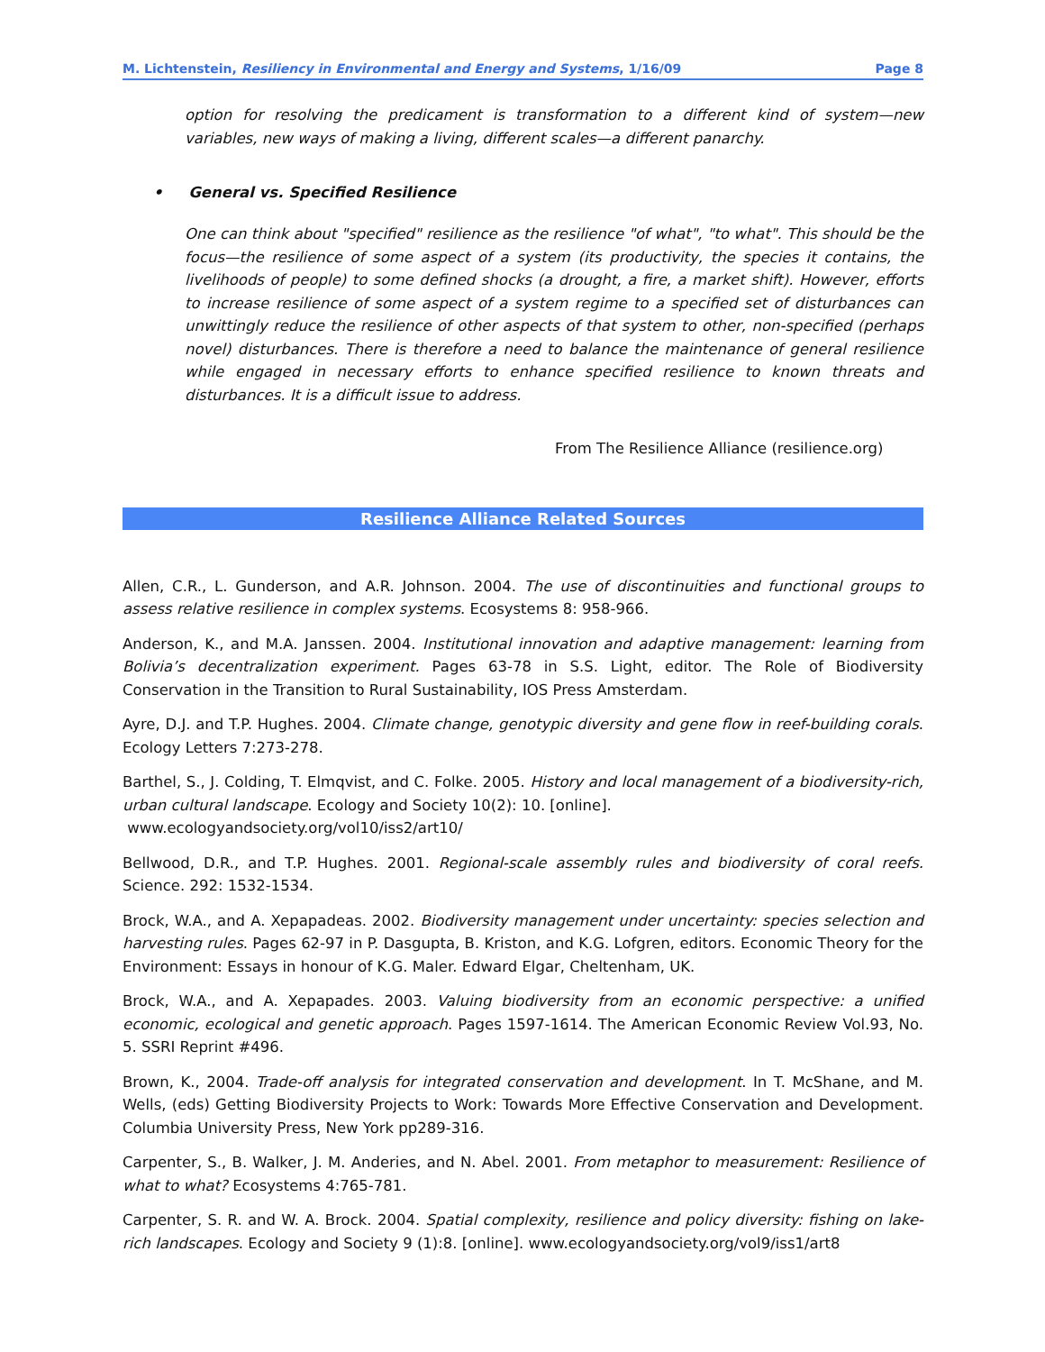M. Lichtenstein, Resiliency in Environmental and Energy and Systems, 1/16/09 Page 8
option for resolving the predicament is transformation to a different kind of system—new variables, new ways of making a living, different scales—a different panarchy.
• General vs. Specified Resilience
One can think about "specified" resilience as the resilience "of what", "to what". This should be the focus—the resilience of some aspect of a system (its productivity, the species it contains, the livelihoods of people) to some defined shocks (a drought, a fire, a market shift). However, efforts to increase resilience of some aspect of a system regime to a specified set of disturbances can unwittingly reduce the resilience of other aspects of that system to other, non-specified (perhaps novel) disturbances. There is therefore a need to balance the maintenance of general resilience while engaged in necessary efforts to enhance specified resilience to known threats and disturbances. It is a difficult issue to address.
From The Resilience Alliance (resilience.org)
Resilience Alliance Related Sources
Allen, C.R., L. Gunderson, and A.R. Johnson. 2004. The use of discontinuities and functional groups to assess relative resilience in complex systems. Ecosystems 8: 958-966.
Anderson, K., and M.A. Janssen. 2004. Institutional innovation and adaptive management: learning from Bolivia’s decentralization experiment. Pages 63-78 in S.S. Light, editor. The Role of Biodiversity Conservation in the Transition to Rural Sustainability, IOS Press Amsterdam.
Ayre, D.J. and T.P. Hughes. 2004. Climate change, genotypic diversity and gene flow in reef-building corals. Ecology Letters 7:273-278.
Barthel, S., J. Colding, T. Elmqvist, and C. Folke. 2005. History and local management of a biodiversity-rich, urban cultural landscape. Ecology and Society 10(2): 10. [online].
www.ecologyandsociety.org/vol10/iss2/art10/
Bellwood, D.R., and T.P. Hughes. 2001. Regional-scale assembly rules and biodiversity of coral reefs. Science. 292: 1532-1534.
Brock, W.A., and A. Xepapadeas. 2002. Biodiversity management under uncertainty: species selection and harvesting rules. Pages 62-97 in P. Dasgupta, B. Kriston, and K.G. Lofgren, editors. Economic Theory for the Environment: Essays in honour of K.G. Maler. Edward Elgar, Cheltenham, UK.
Brock, W.A., and A. Xepapades. 2003. Valuing biodiversity from an economic perspective: a unified economic, ecological and genetic approach. Pages 1597-1614. The American Economic Review Vol.93, No. 5. SSRI Reprint #496.
Brown, K., 2004. Trade-off analysis for integrated conservation and development. In T. McShane, and M. Wells, (eds) Getting Biodiversity Projects to Work: Towards More Effective Conservation and Development. Columbia University Press, New York pp289-316.
Carpenter, S., B. Walker, J. M. Anderies, and N. Abel. 2001. From metaphor to measurement: Resilience of what to what? Ecosystems 4:765-781.
Carpenter, S. R. and W. A. Brock. 2004. Spatial complexity, resilience and policy diversity: fishing on lake-rich landscapes. Ecology and Society 9 (1):8. [online]. www.ecologyandsociety.org/vol9/iss1/art8